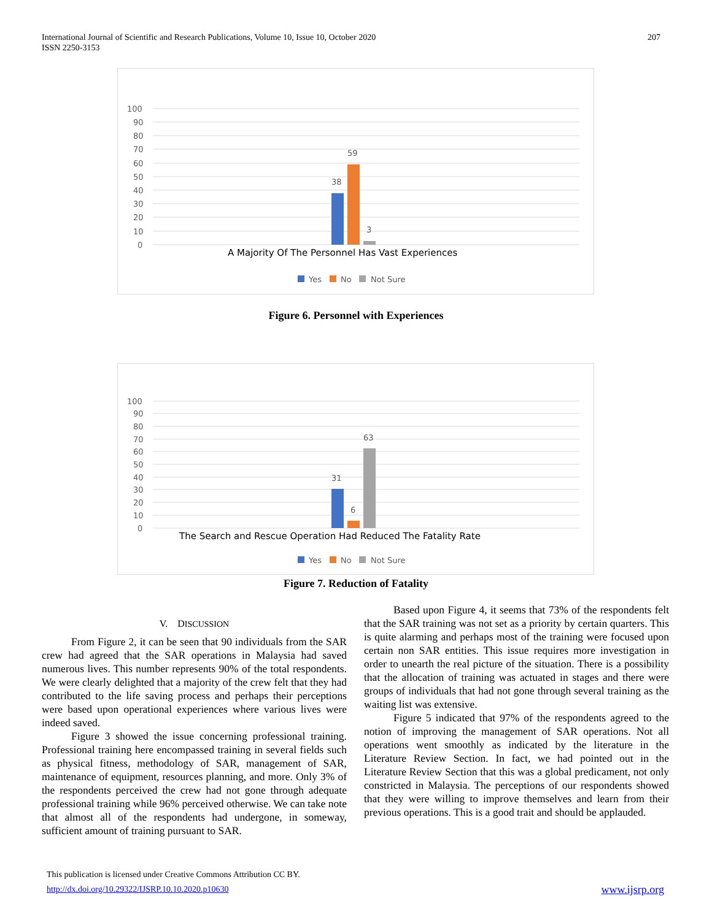International Journal of Scientific and Research Publications, Volume 10, Issue 10, October 2020
ISSN 2250-3153
207
100
90
80
70
60
50
40
30
20
10
0
38
59
3
A Majority Of The Personnel Has Vast Experiences
Yes
No
Not Sure
Figure 6. Personnel with Experiences
100
90
80
70
60
50
40
30
20
10
0
31
6
63
The Search and Rescue Operation Had Reduced The Fatality Rate
Yes
No
Not Sure
Figure 7. Reduction of Fatality
V. DISCUSSION
From Figure 2, it can be seen that 90 individuals from the SAR crew had agreed that the SAR operations in Malaysia had saved numerous lives. This number represents 90% of the total respondents. We were clearly delighted that a majority of the crew felt that they had contributed to the life saving process and perhaps their perceptions were based upon operational experiences where various lives were indeed saved.
Figure 3 showed the issue concerning professional training. Professional training here encompassed training in several fields such as physical fitness, methodology of SAR, management of SAR, maintenance of equipment, resources planning, and more. Only 3% of the respondents perceived the crew had not gone through adequate professional training while 96% perceived otherwise. We can take note that almost all of the respondents had undergone, in someway, sufficient amount of training pursuant to SAR.
Based upon Figure 4, it seems that 73% of the respondents felt that the SAR training was not set as a priority by certain quarters. This is quite alarming and perhaps most of the training were focused upon certain non SAR entities. This issue requires more investigation in order to unearth the real picture of the situation. There is a possibility that the allocation of training was actuated in stages and there were groups of individuals that had not gone through several training as the waiting list was extensive.
Figure 5 indicated that 97% of the respondents agreed to the notion of improving the management of SAR operations. Not all operations went smoothly as indicated by the literature in the Literature Review Section. In fact, we had pointed out in the Literature Review Section that this was a global predicament, not only constricted in Malaysia. The perceptions of our respondents showed that they were willing to improve themselves and learn from their previous operations. This is a good trait and should be applauded.
This publication is licensed under Creative Commons Attribution CC BY.
http://dx.doi.org/10.29322/IJSRP.10.10.2020.p10630 www.ijsrp.org